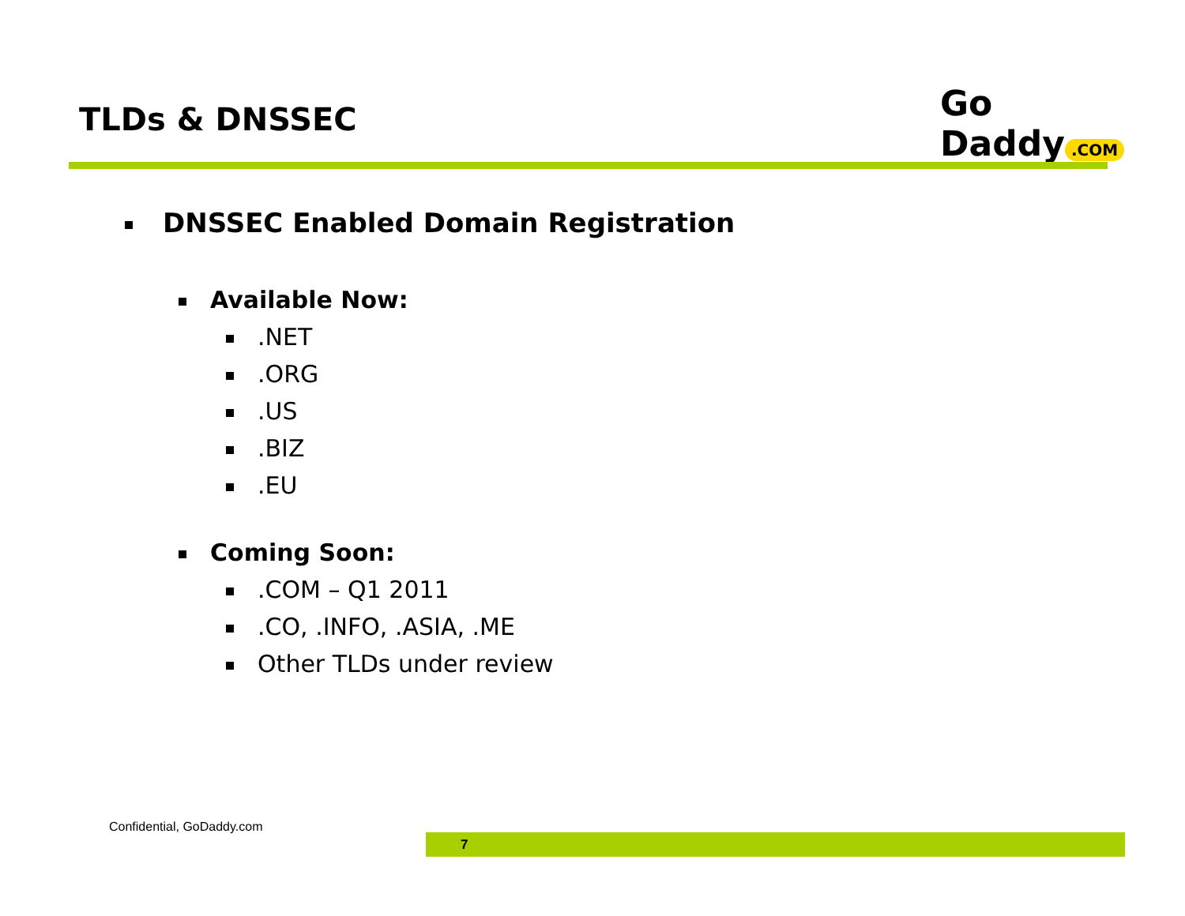TLDs & DNSSEC Go Daddy.COM
DNSSEC Enabled Domain Registration
Available Now:
.NET
.ORG
.US
.BIZ
.EU
Coming Soon:
.COM – Q1 2011
.CO, .INFO, .ASIA, .ME
Other TLDs under review
Confidential, GoDaddy.com
7